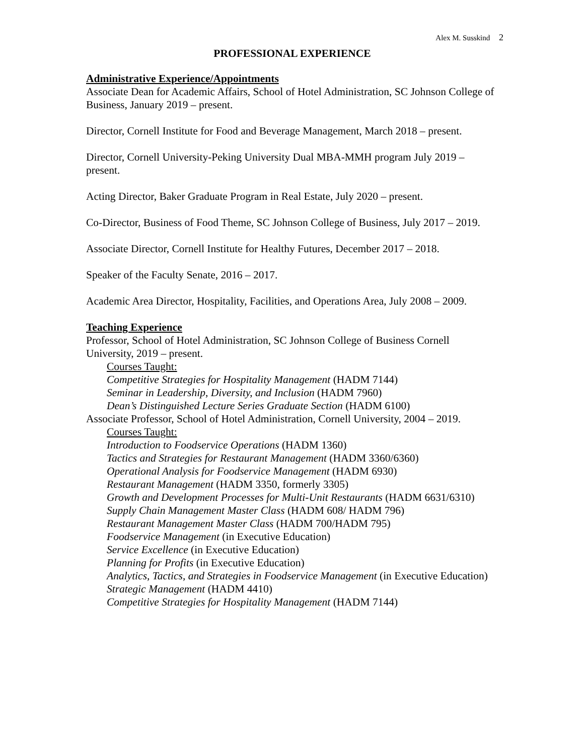Alex M. Susskind 2
PROFESSIONAL EXPERIENCE
Administrative Experience/Appointments
Associate Dean for Academic Affairs, School of Hotel Administration, SC Johnson College of Business, January 2019 – present.
Director, Cornell Institute for Food and Beverage Management, March 2018 – present.
Director, Cornell University-Peking University Dual MBA-MMH program July 2019 – present.
Acting Director, Baker Graduate Program in Real Estate, July 2020 – present.
Co-Director, Business of Food Theme, SC Johnson College of Business, July 2017 – 2019.
Associate Director, Cornell Institute for Healthy Futures, December 2017 – 2018.
Speaker of the Faculty Senate, 2016 – 2017.
Academic Area Director, Hospitality, Facilities, and Operations Area, July 2008 – 2009.
Teaching Experience
Professor, School of Hotel Administration, SC Johnson College of Business Cornell University, 2019 – present.
Courses Taught:
Competitive Strategies for Hospitality Management (HADM 7144)
Seminar in Leadership, Diversity, and Inclusion (HADM 7960)
Dean’s Distinguished Lecture Series Graduate Section (HADM 6100)
Associate Professor, School of Hotel Administration, Cornell University, 2004 – 2019.
Courses Taught:
Introduction to Foodservice Operations (HADM 1360)
Tactics and Strategies for Restaurant Management (HADM 3360/6360)
Operational Analysis for Foodservice Management (HADM 6930)
Restaurant Management (HADM 3350, formerly 3305)
Growth and Development Processes for Multi-Unit Restaurants (HADM 6631/6310)
Supply Chain Management Master Class (HADM 608/ HADM 796)
Restaurant Management Master Class (HADM 700/HADM 795)
Foodservice Management (in Executive Education)
Service Excellence (in Executive Education)
Planning for Profits (in Executive Education)
Analytics, Tactics, and Strategies in Foodservice Management (in Executive Education)
Strategic Management (HADM 4410)
Competitive Strategies for Hospitality Management (HADM 7144)